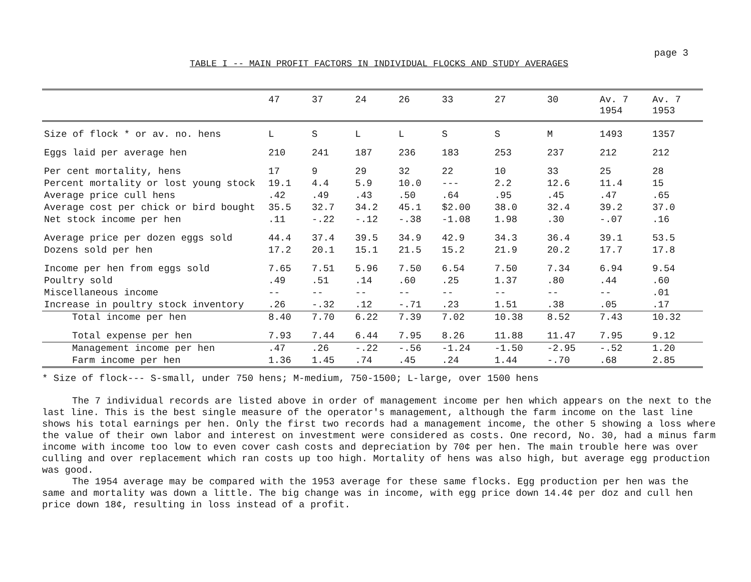page 3
TABLE I -- MAIN PROFIT FACTORS IN INDIVIDUAL FLOCKS AND STUDY AVERAGES
| | 47 | 37 | 24 | 26 | 33 | 27 | 30 | Av. 7 1954 | Av. 7 1953 |
| --- | --- | --- | --- | --- | --- | --- | --- | --- | --- |
| Size of flock * or av. no. hens | L | S | L | L | S | S | M | 1493 | 1357 |
| Eggs laid per average hen | 210 | 241 | 187 | 236 | 183 | 253 | 237 | 212 | 212 |
| Per cent mortality, hens | 17 | 9 | 29 | 32 | 22 | 10 | 33 | 25 | 28 |
| Percent mortality or lost young stock | 19.1 | 4.4 | 5.9 | 10.0 | --- | 2.2 | 12.6 | 11.4 | 15 |
| Average price cull hens | .42 | .49 | .43 | .50 | .64 | .95 | .45 | .47 | .65 |
| Average cost per chick or bird bought | 35.5 | 32.7 | 34.2 | 45.1 | $2.00 | 38.0 | 32.4 | 39.2 | 37.0 |
| Net stock income per hen | .11 | -.22 | -.12 | -.38 | -1.08 | 1.98 | .30 | -.07 | .16 |
| Average price per dozen eggs sold | 44.4 | 37.4 | 39.5 | 34.9 | 42.9 | 34.3 | 36.4 | 39.1 | 53.5 |
| Dozens sold per hen | 17.2 | 20.1 | 15.1 | 21.5 | 15.2 | 21.9 | 20.2 | 17.7 | 17.8 |
| Income per hen from eggs sold | 7.65 | 7.51 | 5.96 | 7.50 | 6.54 | 7.50 | 7.34 | 6.94 | 9.54 |
| Poultry sold | .49 | .51 | .14 | .60 | .25 | 1.37 | .80 | .44 | .60 |
| Miscellaneous income | -- | -- | -- | -- | -- | -- | -- | -- | .01 |
| Increase in poultry stock inventory | .26 | -.32 | .12 | -.71 | .23 | 1.51 | .38 | .05 | .17 |
| Total income per hen | 8.40 | 7.70 | 6.22 | 7.39 | 7.02 | 10.38 | 8.52 | 7.43 | 10.32 |
| Total expense per hen | 7.93 | 7.44 | 6.44 | 7.95 | 8.26 | 11.88 | 11.47 | 7.95 | 9.12 |
| Management income per hen | .47 | .26 | -.22 | -.56 | -1.24 | -1.50 | -2.95 | -.52 | 1.20 |
| Farm income per hen | 1.36 | 1.45 | .74 | .45 | .24 | 1.44 | -.70 | .68 | 2.85 |
* Size of flock--- S-small, under 750 hens; M-medium, 750-1500; L-large, over 1500 hens
The 7 individual records are listed above in order of management income per hen which appears on the next to the last line. This is the best single measure of the operator's management, although the farm income on the last line shows his total earnings per hen. Only the first two records had a management income, the other 5 showing a loss where the value of their own labor and interest on investment were considered as costs. One record, No. 30, had a minus farm income with income too low to even cover cash costs and depreciation by 70¢ per hen. The main trouble here was over culling and over replacement which ran costs up too high. Mortality of hens was also high, but average egg production was good.
The 1954 average may be compared with the 1953 average for these same flocks. Egg production per hen was the same and mortality was down a little. The big change was in income, with egg price down 14.4¢ per doz and cull hen price down 18¢, resulting in loss instead of a profit.